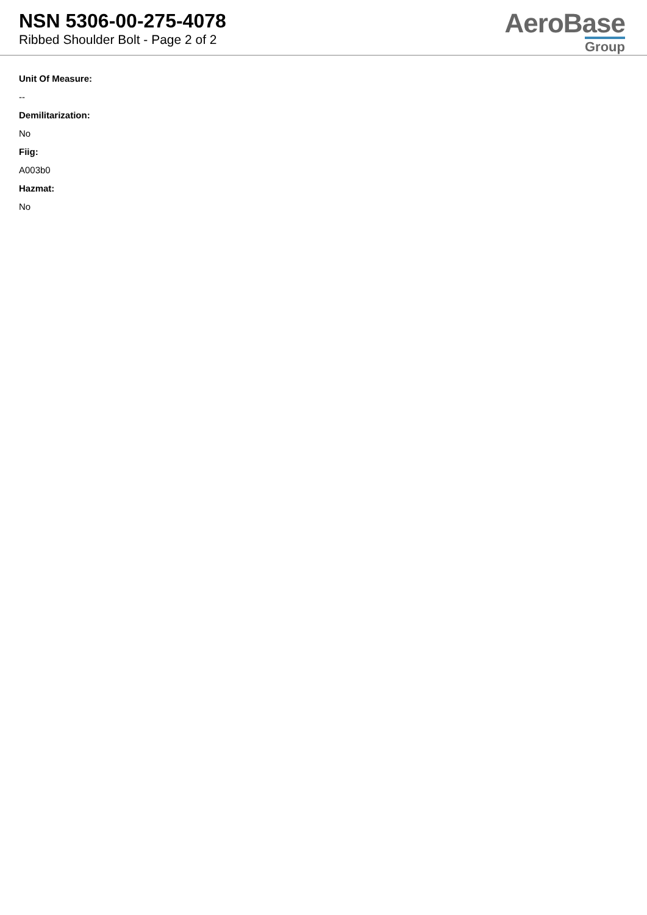NSN 5306-00-275-4078
Ribbed Shoulder Bolt - Page 2 of 2
AeroBase
Group
Unit Of Measure:
--
Demilitarization:
No
Fiig:
A003b0
Hazmat:
No